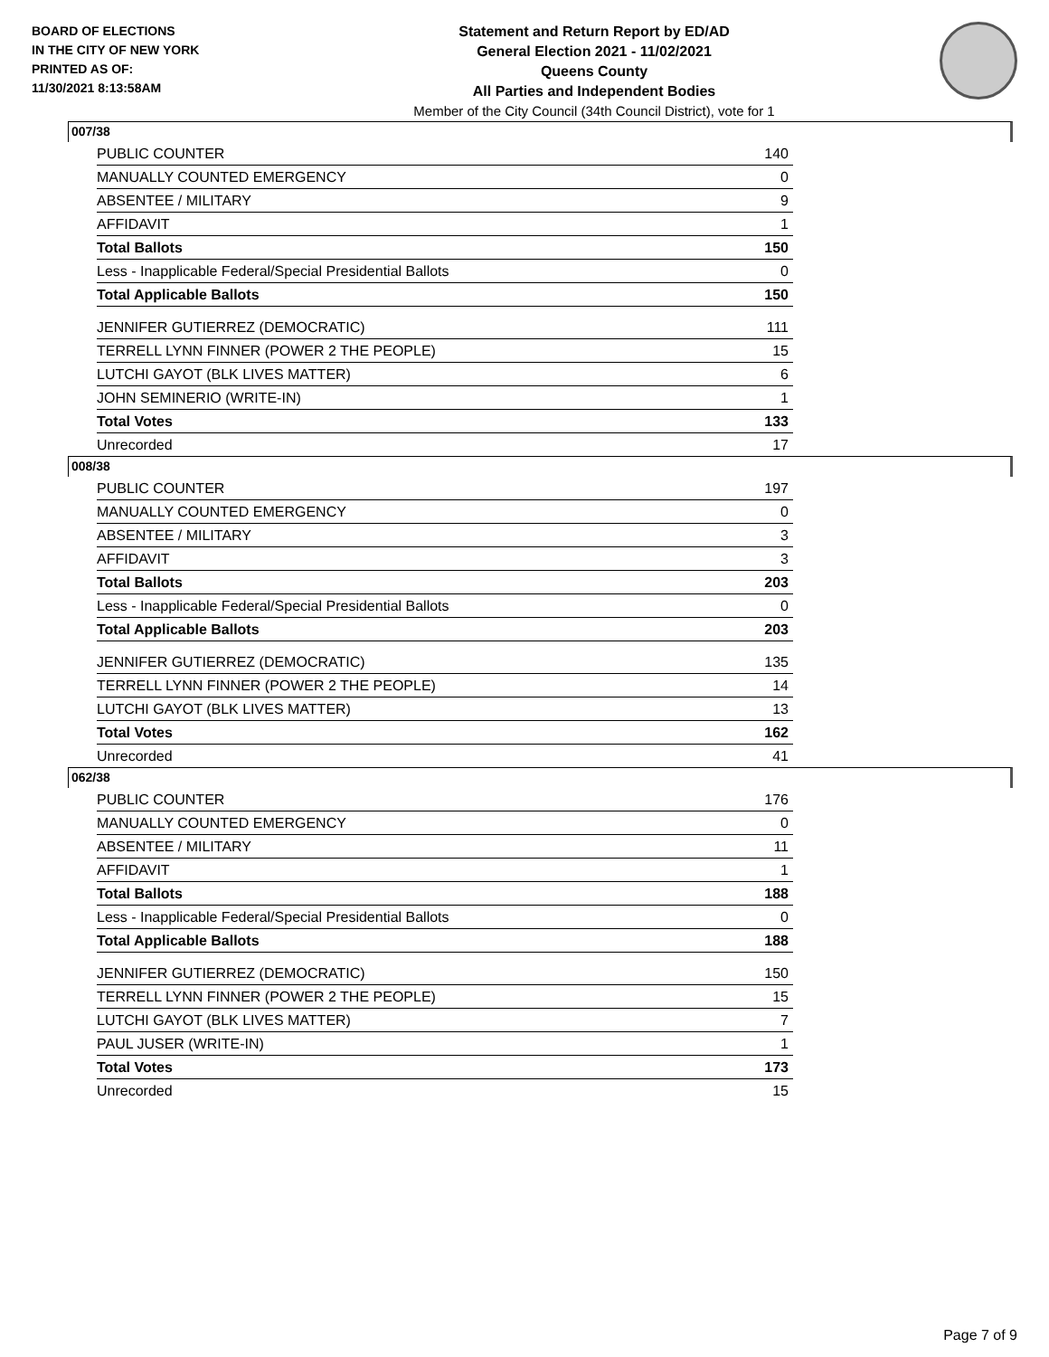BOARD OF ELECTIONS
IN THE CITY OF NEW YORK
PRINTED AS OF:
11/30/2021 8:13:58AM
Statement and Return Report by ED/AD
General Election 2021 - 11/02/2021
Queens County
All Parties and Independent Bodies
Member of the City Council (34th Council District), vote for 1
007/38
| PUBLIC COUNTER | 140 |
| MANUALLY COUNTED EMERGENCY | 0 |
| ABSENTEE / MILITARY | 9 |
| AFFIDAVIT | 1 |
| Total Ballots | 150 |
| Less - Inapplicable Federal/Special Presidential Ballots | 0 |
| Total Applicable Ballots | 150 |
| JENNIFER GUTIERREZ (DEMOCRATIC) | 111 |
| TERRELL LYNN FINNER (POWER 2 THE PEOPLE) | 15 |
| LUTCHI GAYOT (BLK LIVES MATTER) | 6 |
| JOHN SEMINERIO (WRITE-IN) | 1 |
| Total Votes | 133 |
| Unrecorded | 17 |
008/38
| PUBLIC COUNTER | 197 |
| MANUALLY COUNTED EMERGENCY | 0 |
| ABSENTEE / MILITARY | 3 |
| AFFIDAVIT | 3 |
| Total Ballots | 203 |
| Less - Inapplicable Federal/Special Presidential Ballots | 0 |
| Total Applicable Ballots | 203 |
| JENNIFER GUTIERREZ (DEMOCRATIC) | 135 |
| TERRELL LYNN FINNER (POWER 2 THE PEOPLE) | 14 |
| LUTCHI GAYOT (BLK LIVES MATTER) | 13 |
| Total Votes | 162 |
| Unrecorded | 41 |
062/38
| PUBLIC COUNTER | 176 |
| MANUALLY COUNTED EMERGENCY | 0 |
| ABSENTEE / MILITARY | 11 |
| AFFIDAVIT | 1 |
| Total Ballots | 188 |
| Less - Inapplicable Federal/Special Presidential Ballots | 0 |
| Total Applicable Ballots | 188 |
| JENNIFER GUTIERREZ (DEMOCRATIC) | 150 |
| TERRELL LYNN FINNER (POWER 2 THE PEOPLE) | 15 |
| LUTCHI GAYOT (BLK LIVES MATTER) | 7 |
| PAUL JUSER (WRITE-IN) | 1 |
| Total Votes | 173 |
| Unrecorded | 15 |
Page 7 of 9